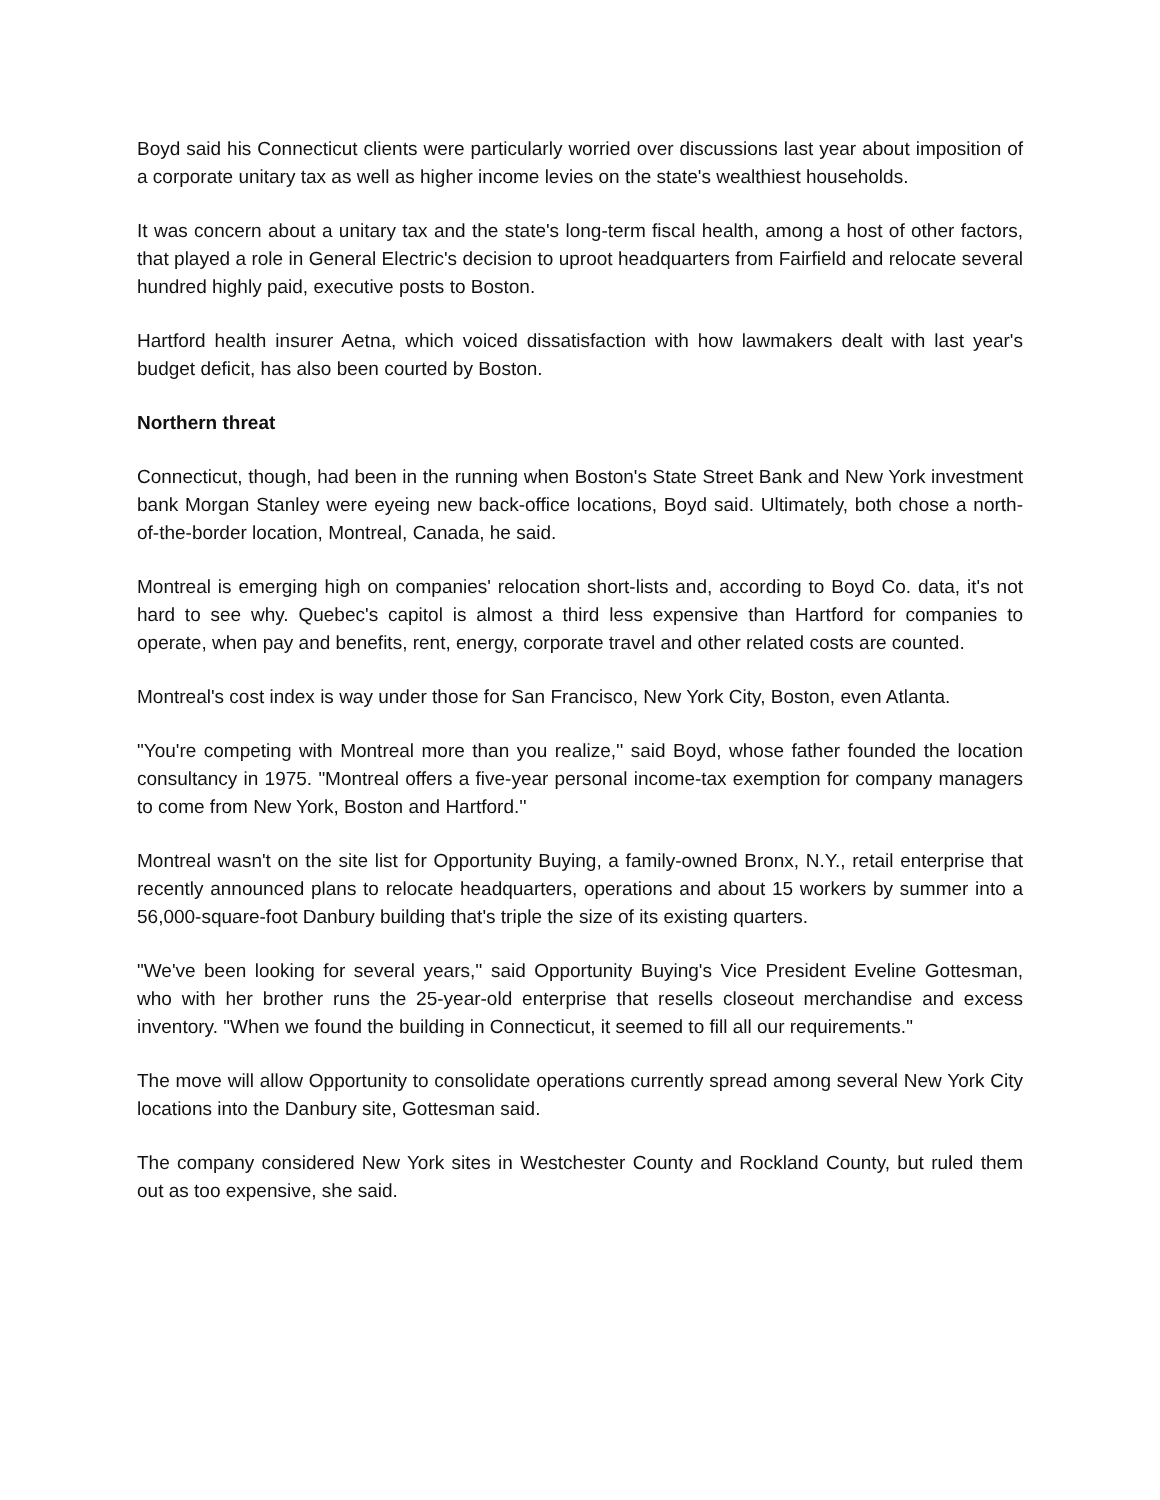Boyd said his Connecticut clients were particularly worried over discussions last year about imposition of a corporate unitary tax as well as higher income levies on the state's wealthiest households.
It was concern about a unitary tax and the state's long-term fiscal health, among a host of other factors, that played a role in General Electric's decision to uproot headquarters from Fairfield and relocate several hundred highly paid, executive posts to Boston.
Hartford health insurer Aetna, which voiced dissatisfaction with how lawmakers dealt with last year's budget deficit, has also been courted by Boston.
Northern threat
Connecticut, though, had been in the running when Boston's State Street Bank and New York investment bank Morgan Stanley were eyeing new back-office locations, Boyd said. Ultimately, both chose a north-of-the-border location, Montreal, Canada, he said.
Montreal is emerging high on companies' relocation short-lists and, according to Boyd Co. data, it's not hard to see why. Quebec's capitol is almost a third less expensive than Hartford for companies to operate, when pay and benefits, rent, energy, corporate travel and other related costs are counted.
Montreal's cost index is way under those for San Francisco, New York City, Boston, even Atlanta.
"You're competing with Montreal more than you realize,'' said Boyd, whose father founded the location consultancy in 1975. "Montreal offers a five-year personal income-tax exemption for company managers to come from New York, Boston and Hartford.''
Montreal wasn't on the site list for Opportunity Buying, a family-owned Bronx, N.Y., retail enterprise that recently announced plans to relocate headquarters, operations and about 15 workers by summer into a 56,000-square-foot Danbury building that's triple the size of its existing quarters.
"We've been looking for several years,'' said Opportunity Buying's Vice President Eveline Gottesman, who with her brother runs the 25-year-old enterprise that resells closeout merchandise and excess inventory. "When we found the building in Connecticut, it seemed to fill all our requirements.''
The move will allow Opportunity to consolidate operations currently spread among several New York City locations into the Danbury site, Gottesman said.
The company considered New York sites in Westchester County and Rockland County, but ruled them out as too expensive, she said.